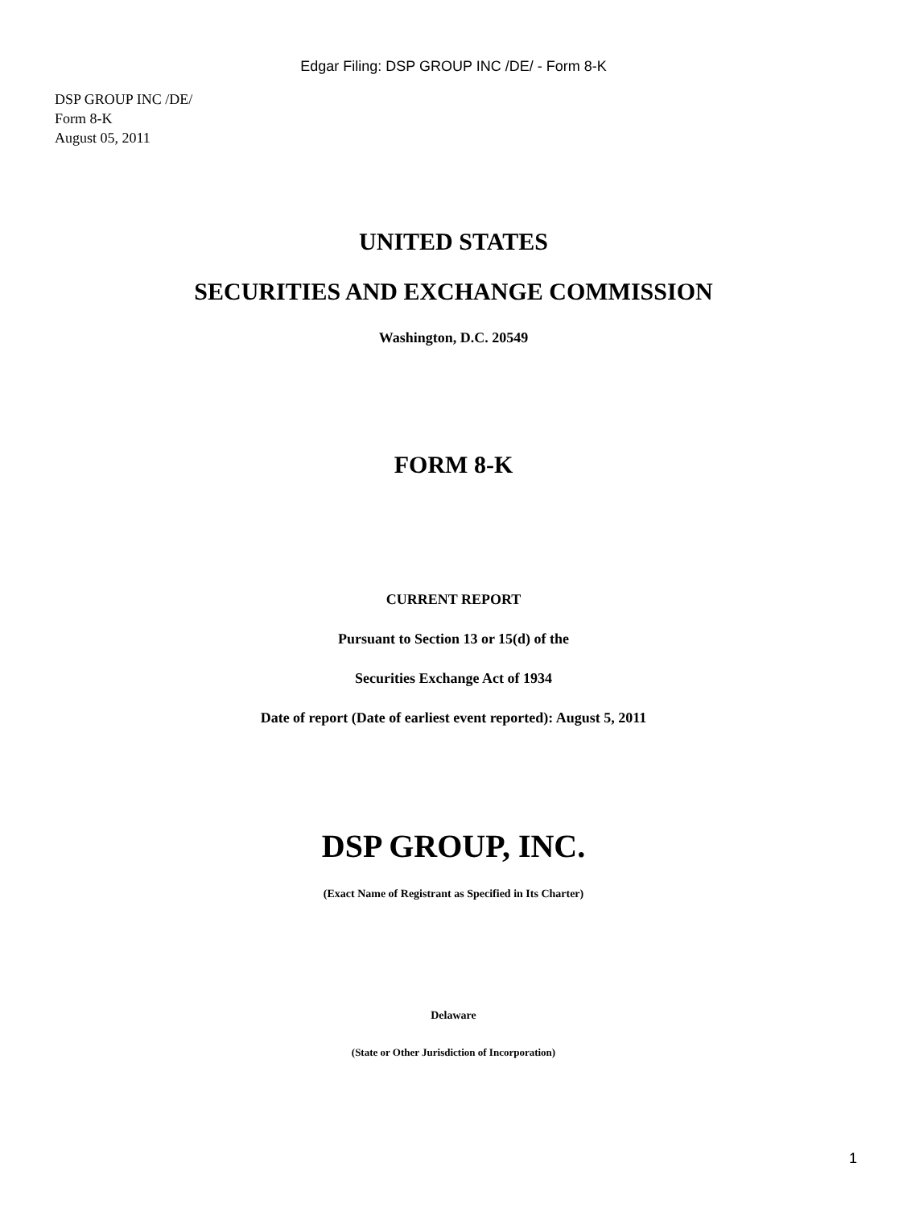Edgar Filing: DSP GROUP INC /DE/ - Form 8-K
DSP GROUP INC /DE/
Form 8-K
August 05, 2011
UNITED STATES
SECURITIES AND EXCHANGE COMMISSION
Washington, D.C. 20549
FORM 8-K
CURRENT REPORT
Pursuant to Section 13 or 15(d) of the
Securities Exchange Act of 1934
Date of report (Date of earliest event reported): August 5, 2011
DSP GROUP, INC.
(Exact Name of Registrant as Specified in Its Charter)
Delaware
(State or Other Jurisdiction of Incorporation)
1